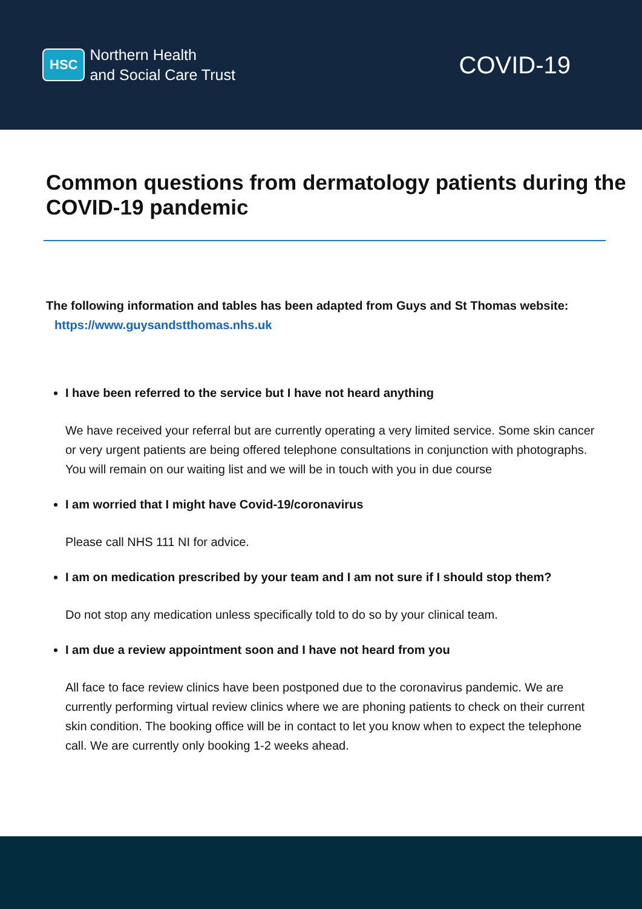HSC
Northern Health
and Social Care Trust
COVID-19
Common questions from dermatology patients during the COVID-19 pandemic
The following information and tables has been adapted from Guys and St Thomas website: https://www.guysandstthomas.nhs.uk
I have been referred to the service but I have not heard anything
We have received your referral but are currently operating a very limited service. Some skin cancer or very urgent patients are being offered telephone consultations in conjunction with photographs. You will remain on our waiting list and we will be in touch with you in due course
I am worried that I might have Covid-19/coronavirus
Please call NHS 111 NI for advice.
I am on medication prescribed by your team and I am not sure if I should stop them?
Do not stop any medication unless specifically told to do so by your clinical team.
I am due a review appointment soon and I have not heard from you
All face to face review clinics have been postponed due to the coronavirus pandemic. We are currently performing virtual review clinics where we are phoning patients to check on their current skin condition. The booking office will be in contact to let you know when to expect the telephone call. We are currently only booking 1-2 weeks ahead.